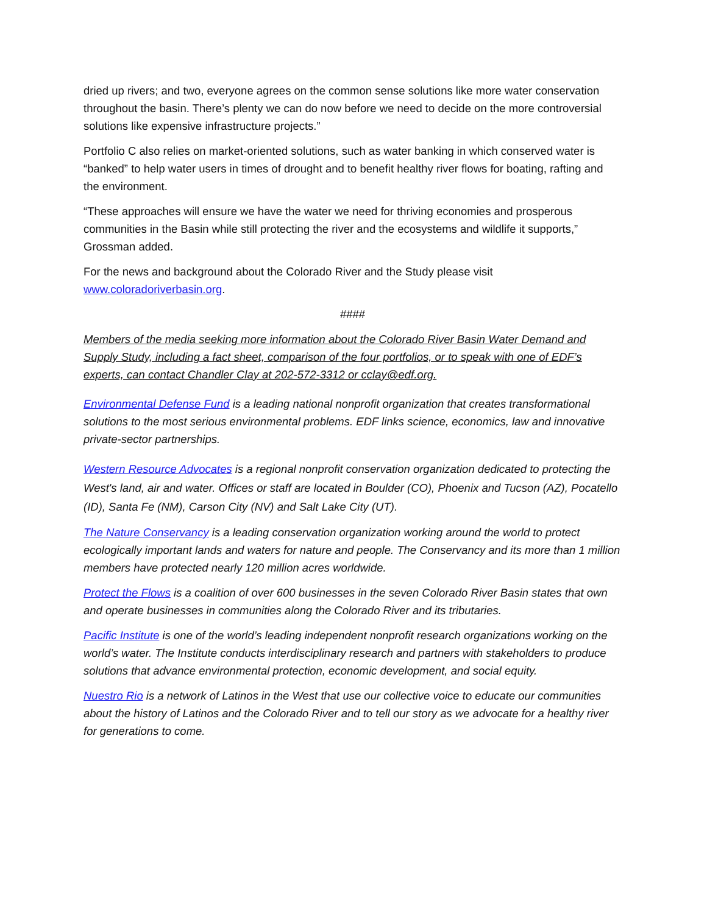dried up rivers; and two, everyone agrees on the common sense solutions like more water conservation throughout the basin. There’s plenty we can do now before we need to decide on the more controversial solutions like expensive infrastructure projects.”
Portfolio C also relies on market-oriented solutions, such as water banking in which conserved water is “banked” to help water users in times of drought and to benefit healthy river flows for boating, rafting and the environment.
“These approaches will ensure we have the water we need for thriving economies and prosperous communities in the Basin while still protecting the river and the ecosystems and wildlife it supports,” Grossman added.
For the news and background about the Colorado River and the Study please visit www.coloradoriverbasin.org.
####
Members of the media seeking more information about the Colorado River Basin Water Demand and Supply Study, including a fact sheet, comparison of the four portfolios, or to speak with one of EDF’s experts, can contact Chandler Clay at 202-572-3312 or cclay@edf.org.
Environmental Defense Fund is a leading national nonprofit organization that creates transformational solutions to the most serious environmental problems. EDF links science, economics, law and innovative private-sector partnerships.
Western Resource Advocates is a regional nonprofit conservation organization dedicated to protecting the West's land, air and water. Offices or staff are located in Boulder (CO), Phoenix and Tucson (AZ), Pocatello (ID), Santa Fe (NM), Carson City (NV) and Salt Lake City (UT).
The Nature Conservancy is a leading conservation organization working around the world to protect ecologically important lands and waters for nature and people. The Conservancy and its more than 1 million members have protected nearly 120 million acres worldwide.
Protect the Flows is a coalition of over 600 businesses in the seven Colorado River Basin states that own and operate businesses in communities along the Colorado River and its tributaries.
Pacific Institute is one of the world’s leading independent nonprofit research organizations working on the world’s water. The Institute conducts interdisciplinary research and partners with stakeholders to produce solutions that advance environmental protection, economic development, and social equity.
Nuestro Rio is a network of Latinos in the West that use our collective voice to educate our communities about the history of Latinos and the Colorado River and to tell our story as we advocate for a healthy river for generations to come.